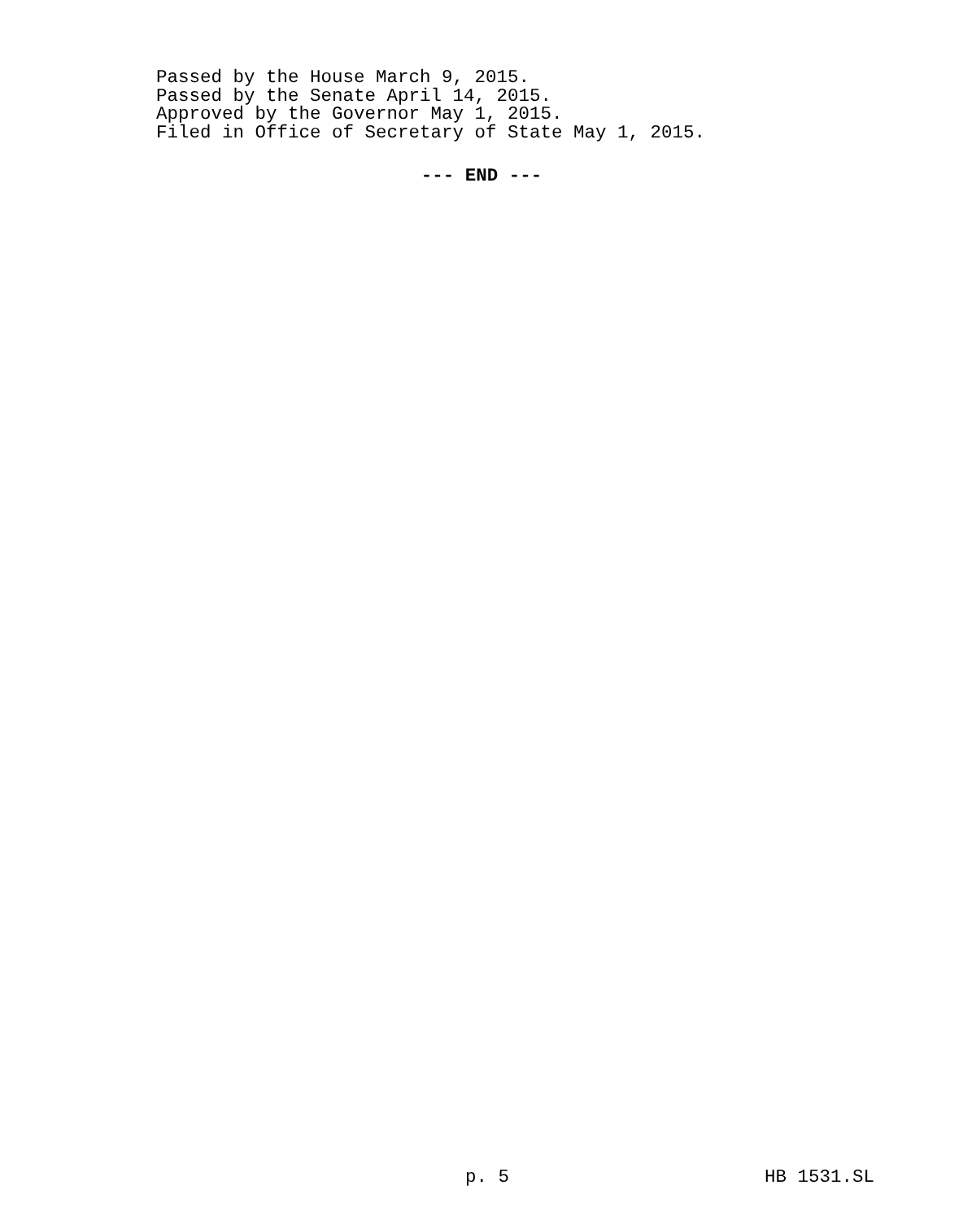Passed by the House March 9, 2015.
Passed by the Senate April 14, 2015.
Approved by the Governor May 1, 2015.
Filed in Office of Secretary of State May 1, 2015.
--- END ---
p. 5 HB 1531.SL